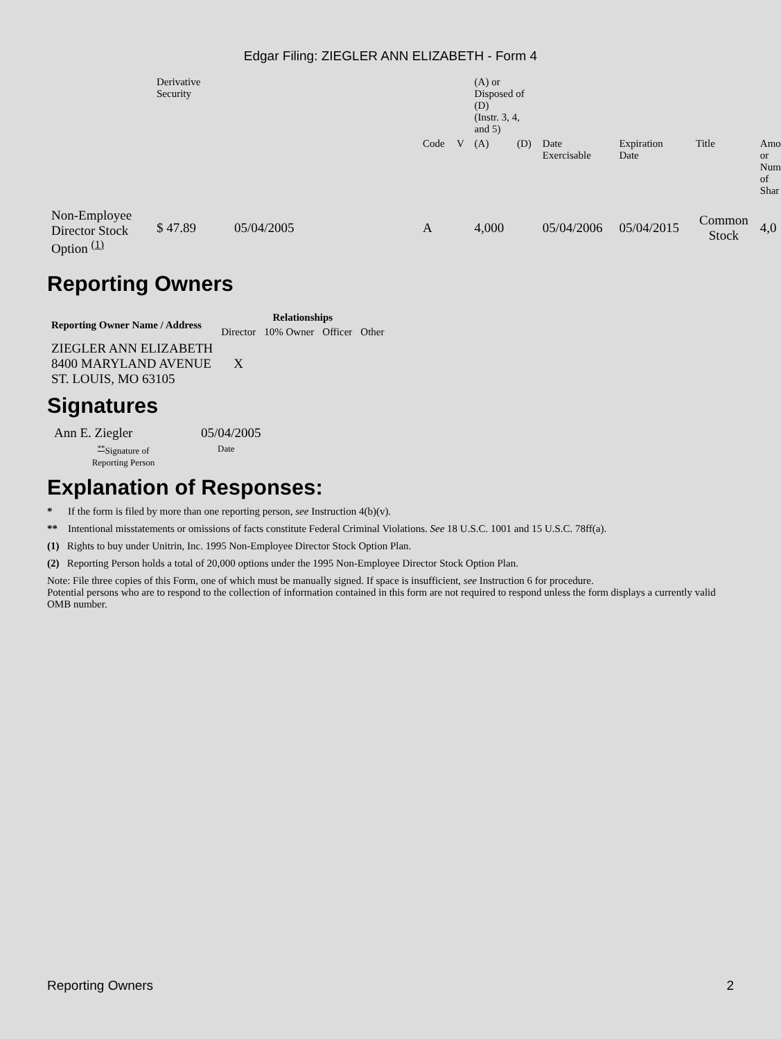Edgar Filing: ZIEGLER ANN ELIZABETH - Form 4
| | Derivative Security | | | | (A) or Disposed of (D) (Instr. 3, 4, and 5) | | | | | |
| | | | Code | V | (A) | (D) | Date Exercisable | Expiration Date | Title | Amo or Num of Shar |
| Non-Employee Director Stock Option <sup>(1)</sup> | $ 47.89 | 05/04/2005 | A | | 4,000 | | 05/04/2006 | 05/04/2015 | Common Stock | 4,0 |
Reporting Owners
| Reporting Owner Name / Address | Relationships | | | |
| --- | --- | --- | --- | --- |
| | Director | 10% Owner | Officer | Other |
| ZIEGLER ANN ELIZABETH 8400 MARYLAND AVENUE ST. LOUIS, MO 63105 | X | | | |
Signatures
| Ann E. Ziegler | 05/04/2005 |
| <sup>**</sup> Signature of Reporting Person | Date |
Explanation of Responses:
* If the form is filed by more than one reporting person, see Instruction 4(b)(v).
** Intentional misstatements or omissions of facts constitute Federal Criminal Violations. See 18 U.S.C. 1001 and 15 U.S.C. 78ff(a).
(1) Rights to buy under Unitrin, Inc. 1995 Non-Employee Director Stock Option Plan.
(2) Reporting Person holds a total of 20,000 options under the 1995 Non-Employee Director Stock Option Plan.
Note: File three copies of this Form, one of which must be manually signed. If space is insufficient, see Instruction 6 for procedure.
Potential persons who are to respond to the collection of information contained in this form are not required to respond unless the form displays a currently valid OMB number.
Reporting Owners 2